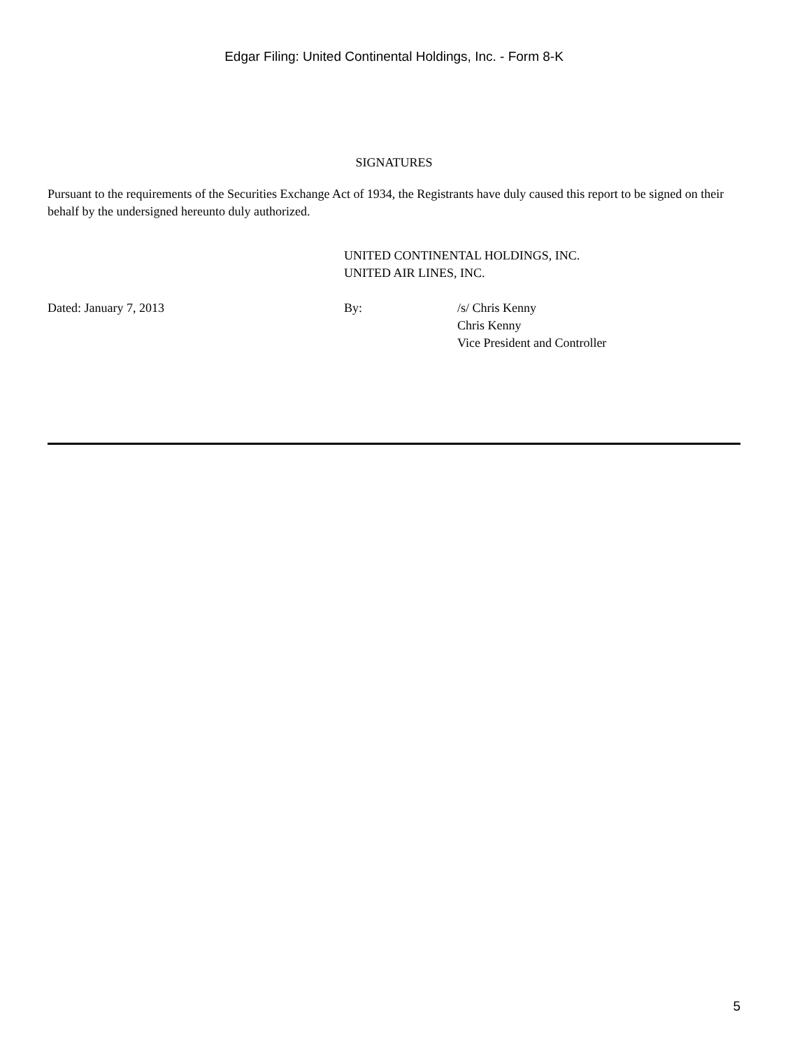Edgar Filing: United Continental Holdings, Inc. - Form 8-K
SIGNATURES
Pursuant to the requirements of the Securities Exchange Act of 1934, the Registrants have duly caused this report to be signed on their behalf by the undersigned hereunto duly authorized.
UNITED CONTINENTAL HOLDINGS, INC.
UNITED AIR LINES, INC.
| Dated: January 7, 2013 | By: | /s/ Chris Kenny Chris Kenny Vice President and Controller |
5